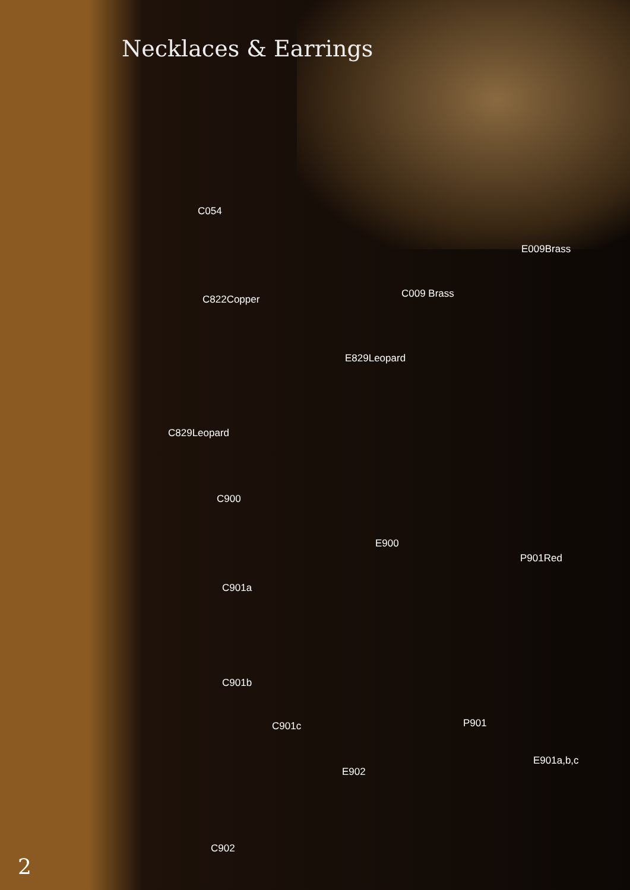Necklaces & Earrings
C054
C822Copper
E009Brass
C009 Brass
E829Leopard
C829Leopard
C900
E900
P901Red
C901a
C901b
P901
C901c
E901a,b,c
E902
C902
2